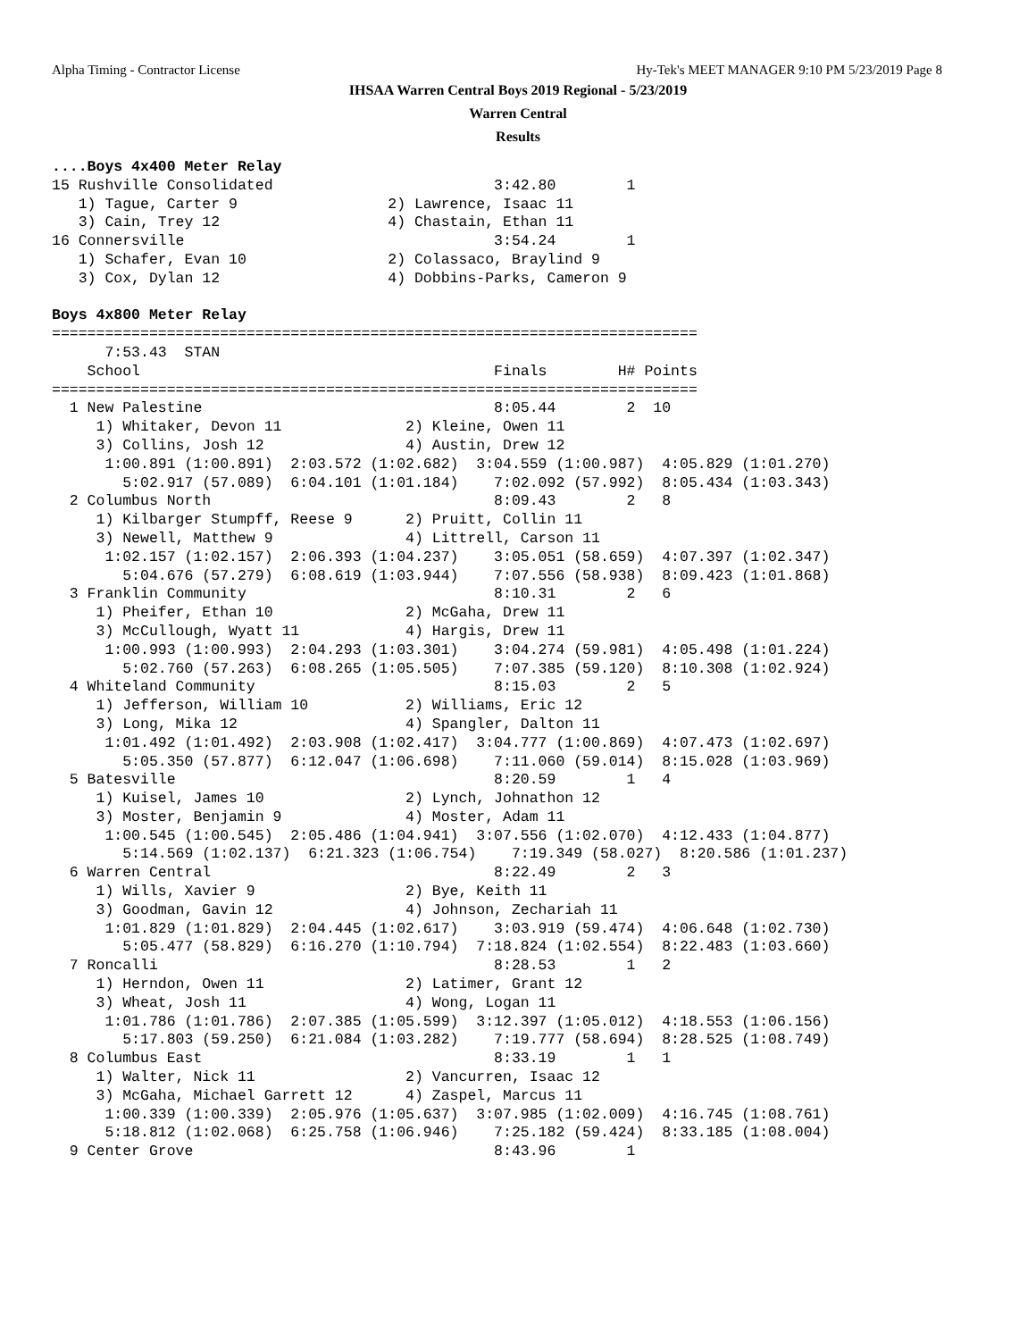Alpha Timing - Contractor License
Hy-Tek's MEET MANAGER 9:10 PM 5/23/2019 Page 8
IHSAA Warren Central Boys 2019 Regional - 5/23/2019
Warren Central
Results
....Boys 4x400 Meter Relay
15 Rushville Consolidated                         3:42.80        1
   1) Tague, Carter 9                 2) Lawrence, Isaac 11
   3) Cain, Trey 12                   4) Chastain, Ethan 11
16 Connersville                                   3:54.24        1
   1) Schafer, Evan 10                2) Colassaco, Braylind 9
   3) Cox, Dylan 12                   4) Dobbins-Parks, Cameron 9

Boys 4x800 Meter Relay
=========================================================================
      7:53.43  STAN
    School                                        Finals        H# Points
=========================================================================
  1 New Palestine                                 8:05.44        2  10
     1) Whitaker, Devon 11              2) Kleine, Owen 11
     3) Collins, Josh 12                4) Austin, Drew 12
      1:00.891 (1:00.891)  2:03.572 (1:02.682)  3:04.559 (1:00.987)  4:05.829 (1:01.270)
        5:02.917 (57.089)  6:04.101 (1:01.184)    7:02.092 (57.992)  8:05.434 (1:03.343)
  2 Columbus North                                8:09.43        2   8
     1) Kilbarger Stumpff, Reese 9      2) Pruitt, Collin 11
     3) Newell, Matthew 9               4) Littrell, Carson 11
      1:02.157 (1:02.157)  2:06.393 (1:04.237)    3:05.051 (58.659)  4:07.397 (1:02.347)
        5:04.676 (57.279)  6:08.619 (1:03.944)    7:07.556 (58.938)  8:09.423 (1:01.868)
  3 Franklin Community                            8:10.31        2   6
     1) Pheifer, Ethan 10               2) McGaha, Drew 11
     3) McCullough, Wyatt 11            4) Hargis, Drew 11
      1:00.993 (1:00.993)  2:04.293 (1:03.301)    3:04.274 (59.981)  4:05.498 (1:01.224)
        5:02.760 (57.263)  6:08.265 (1:05.505)    7:07.385 (59.120)  8:10.308 (1:02.924)
  4 Whiteland Community                           8:15.03        2   5
     1) Jefferson, William 10           2) Williams, Eric 12
     3) Long, Mika 12                   4) Spangler, Dalton 11
      1:01.492 (1:01.492)  2:03.908 (1:02.417)  3:04.777 (1:00.869)  4:07.473 (1:02.697)
        5:05.350 (57.877)  6:12.047 (1:06.698)    7:11.060 (59.014)  8:15.028 (1:03.969)
  5 Batesville                                    8:20.59        1   4
     1) Kuisel, James 10                2) Lynch, Johnathon 12
     3) Moster, Benjamin 9              4) Moster, Adam 11
      1:00.545 (1:00.545)  2:05.486 (1:04.941)  3:07.556 (1:02.070)  4:12.433 (1:04.877)
        5:14.569 (1:02.137)  6:21.323 (1:06.754)    7:19.349 (58.027)  8:20.586 (1:01.237)
  6 Warren Central                                8:22.49        2   3
     1) Wills, Xavier 9                 2) Bye, Keith 11
     3) Goodman, Gavin 12               4) Johnson, Zechariah 11
      1:01.829 (1:01.829)  2:04.445 (1:02.617)    3:03.919 (59.474)  4:06.648 (1:02.730)
        5:05.477 (58.829)  6:16.270 (1:10.794)  7:18.824 (1:02.554)  8:22.483 (1:03.660)
  7 Roncalli                                      8:28.53        1   2
     1) Herndon, Owen 11                2) Latimer, Grant 12
     3) Wheat, Josh 11                  4) Wong, Logan 11
      1:01.786 (1:01.786)  2:07.385 (1:05.599)  3:12.397 (1:05.012)  4:18.553 (1:06.156)
        5:17.803 (59.250)  6:21.084 (1:03.282)    7:19.777 (58.694)  8:28.525 (1:08.749)
  8 Columbus East                                 8:33.19        1   1
     1) Walter, Nick 11                 2) Vancurren, Isaac 12
     3) McGaha, Michael Garrett 12      4) Zaspel, Marcus 11
      1:00.339 (1:00.339)  2:05.976 (1:05.637)  3:07.985 (1:02.009)  4:16.745 (1:08.761)
      5:18.812 (1:02.068)  6:25.758 (1:06.946)    7:25.182 (59.424)  8:33.185 (1:08.004)
  9 Center Grove                                  8:43.96        1